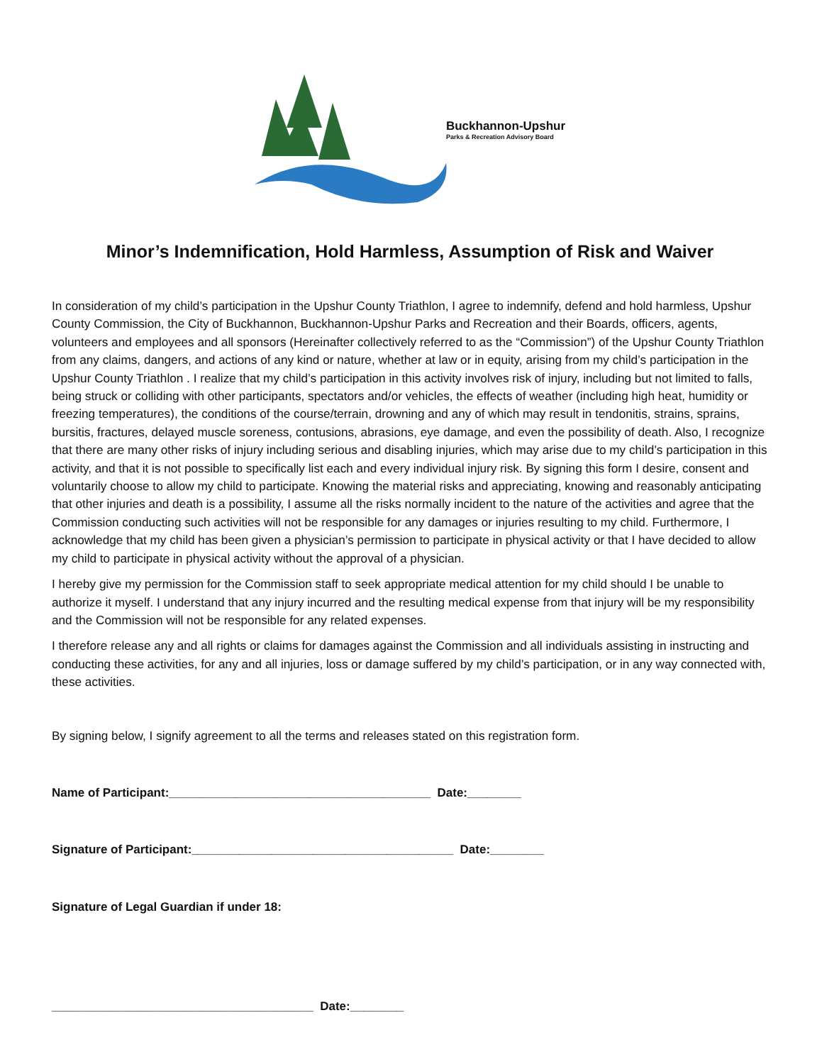Buckhannon-Upshur
Parks & Recreation Advisory Board
Minor’s Indemnification, Hold Harmless, Assumption of Risk and Waiver
In consideration of my child’s participation in the Upshur County Triathlon, I agree to indemnify, defend and hold harmless, Upshur County Commission, the City of Buckhannon, Buckhannon-Upshur Parks and Recreation and their Boards, officers, agents, volunteers and employees and all sponsors (Hereinafter collectively referred to as the “Commission”) of the Upshur County Triathlon from any claims, dangers, and actions of any kind or nature, whether at law or in equity, arising from my child’s participation in the Upshur County Triathlon . I realize that my child’s participation in this activity involves risk of injury, including but not limited to falls, being struck or colliding with other participants, spectators and/or vehicles, the effects of weather (including high heat, humidity or freezing temperatures), the conditions of the course/terrain, drowning and any of which may result in tendonitis, strains, sprains, bursitis, fractures, delayed muscle soreness, contusions, abrasions, eye damage, and even the possibility of death. Also, I recognize that there are many other risks of injury including serious and disabling injuries, which may arise due to my child’s participation in this activity, and that it is not possible to specifically list each and every individual injury risk. By signing this form I desire, consent and voluntarily choose to allow my child to participate. Knowing the material risks and appreciating, knowing and reasonably anticipating that other injuries and death is a possibility, I assume all the risks normally incident to the nature of the activities and agree that the Commission conducting such activities will not be responsible for any damages or injuries resulting to my child. Furthermore, I acknowledge that my child has been given a physician’s permission to participate in physical activity or that I have decided to allow my child to participate in physical activity without the approval of a physician.
I hereby give my permission for the Commission staff to seek appropriate medical attention for my child should I be unable to authorize it myself. I understand that any injury incurred and the resulting medical expense from that injury will be my responsibility and the Commission will not be responsible for any related expenses.
I therefore release any and all rights or claims for damages against the Commission and all individuals assisting in instructing and conducting these activities, for any and all injuries, loss or damage suffered by my child’s participation, or in any way connected with, these activities.
By signing below, I signify agreement to all the terms and releases stated on this registration form.
Name of Participant:_______________________________________ Date:________
Signature of Participant:_______________________________________ Date:________
Signature of Legal Guardian if under 18:
_______________________________________ Date:________